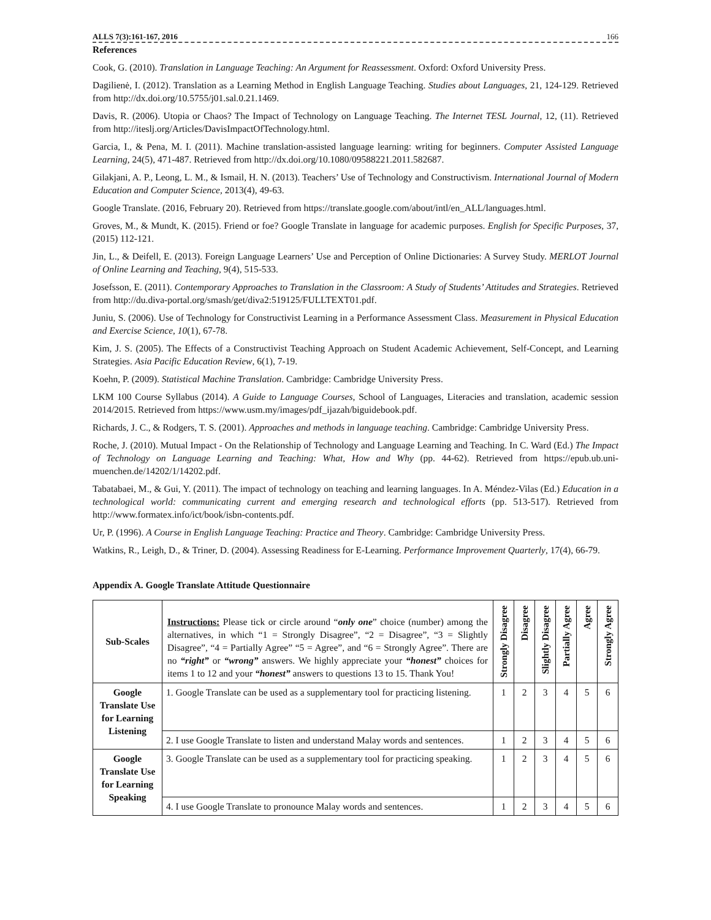ALLS 7(3):161-167, 2016 166
References
Cook, G. (2010). Translation in Language Teaching: An Argument for Reassessment. Oxford: Oxford University Press.
Dagilienė, I. (2012). Translation as a Learning Method in English Language Teaching. Studies about Languages, 21, 124-129. Retrieved from http://dx.doi.org/10.5755/j01.sal.0.21.1469.
Davis, R. (2006). Utopia or Chaos? The Impact of Technology on Language Teaching. The Internet TESL Journal, 12, (11). Retrieved from http://iteslj.org/Articles/DavisImpactOfTechnology.html.
Garcia, I., & Pena, M. I. (2011). Machine translation-assisted language learning: writing for beginners. Computer Assisted Language Learning, 24(5), 471-487. Retrieved from http://dx.doi.org/10.1080/09588221.2011.582687.
Gilakjani, A. P., Leong, L. M., & Ismail, H. N. (2013). Teachers’ Use of Technology and Constructivism. International Journal of Modern Education and Computer Science, 2013(4), 49-63.
Google Translate. (2016, February 20). Retrieved from https://translate.google.com/about/intl/en_ALL/languages.html.
Groves, M., & Mundt, K. (2015). Friend or foe? Google Translate in language for academic purposes. English for Specific Purposes, 37, (2015) 112-121.
Jin, L., & Deifell, E. (2013). Foreign Language Learners’ Use and Perception of Online Dictionaries: A Survey Study. MERLOT Journal of Online Learning and Teaching, 9(4), 515-533.
Josefsson, E. (2011). Contemporary Approaches to Translation in the Classroom: A Study of Students’ Attitudes and Strategies. Retrieved from http://du.diva-portal.org/smash/get/diva2:519125/FULLTEXT01.pdf.
Juniu, S. (2006). Use of Technology for Constructivist Learning in a Performance Assessment Class. Measurement in Physical Education and Exercise Science, 10(1), 67-78.
Kim, J. S. (2005). The Effects of a Constructivist Teaching Approach on Student Academic Achievement, Self-Concept, and Learning Strategies. Asia Pacific Education Review, 6(1), 7-19.
Koehn, P. (2009). Statistical Machine Translation. Cambridge: Cambridge University Press.
LKM 100 Course Syllabus (2014). A Guide to Language Courses, School of Languages, Literacies and translation, academic session 2014/2015. Retrieved from https://www.usm.my/images/pdf_ijazah/biguidebook.pdf.
Richards, J. C., & Rodgers, T. S. (2001). Approaches and methods in language teaching. Cambridge: Cambridge University Press.
Roche, J. (2010). Mutual Impact - On the Relationship of Technology and Language Learning and Teaching. In C. Ward (Ed.) The Impact of Technology on Language Learning and Teaching: What, How and Why (pp. 44-62). Retrieved from https://epub.ub.uni-muenchen.de/14202/1/14202.pdf.
Tabatabaei, M., & Gui, Y. (2011). The impact of technology on teaching and learning languages. In A. Méndez-Vilas (Ed.) Education in a technological world: communicating current and emerging research and technological efforts (pp. 513-517). Retrieved from http://www.formatex.info/ict/book/isbn-contents.pdf.
Ur, P. (1996). A Course in English Language Teaching: Practice and Theory. Cambridge: Cambridge University Press.
Watkins, R., Leigh, D., & Triner, D. (2004). Assessing Readiness for E-Learning. Performance Improvement Quarterly, 17(4), 66-79.
Appendix A. Google Translate Attitude Questionnaire
| Sub-Scales | Instructions: Please tick or circle around “ only one ” choice (number) among the alternatives, in which “1 = Strongly Disagree”, “2 = Disagree”, “3 = Slightly Disagree”, “4 = Partially Agree” “5 = Agree”, and “6 = Strongly Agree”. There are no “right” or “wrong” answers. We highly appreciate your “honest” choices for items 1 to 12 and your “honest” answers to questions 13 to 15. Thank You! | Strongly Disagree | Disagree | Slightly Disagree | Partially Agree | Agree | Strongly Agree |
| Google Translate Use for Learning Listening | 1. Google Translate can be used as a supplementary tool for practicing listening. | 1 | 2 | 3 | 4 | 5 | 6 |
| | 2. I use Google Translate to listen and understand Malay words and sentences. | 1 | 2 | 3 | 4 | 5 | 6 |
| Google Translate Use for Learning Speaking | 3. Google Translate can be used as a supplementary tool for practicing speaking. | 1 | 2 | 3 | 4 | 5 | 6 |
| | 4. I use Google Translate to pronounce Malay words and sentences. | 1 | 2 | 3 | 4 | 5 | 6 |